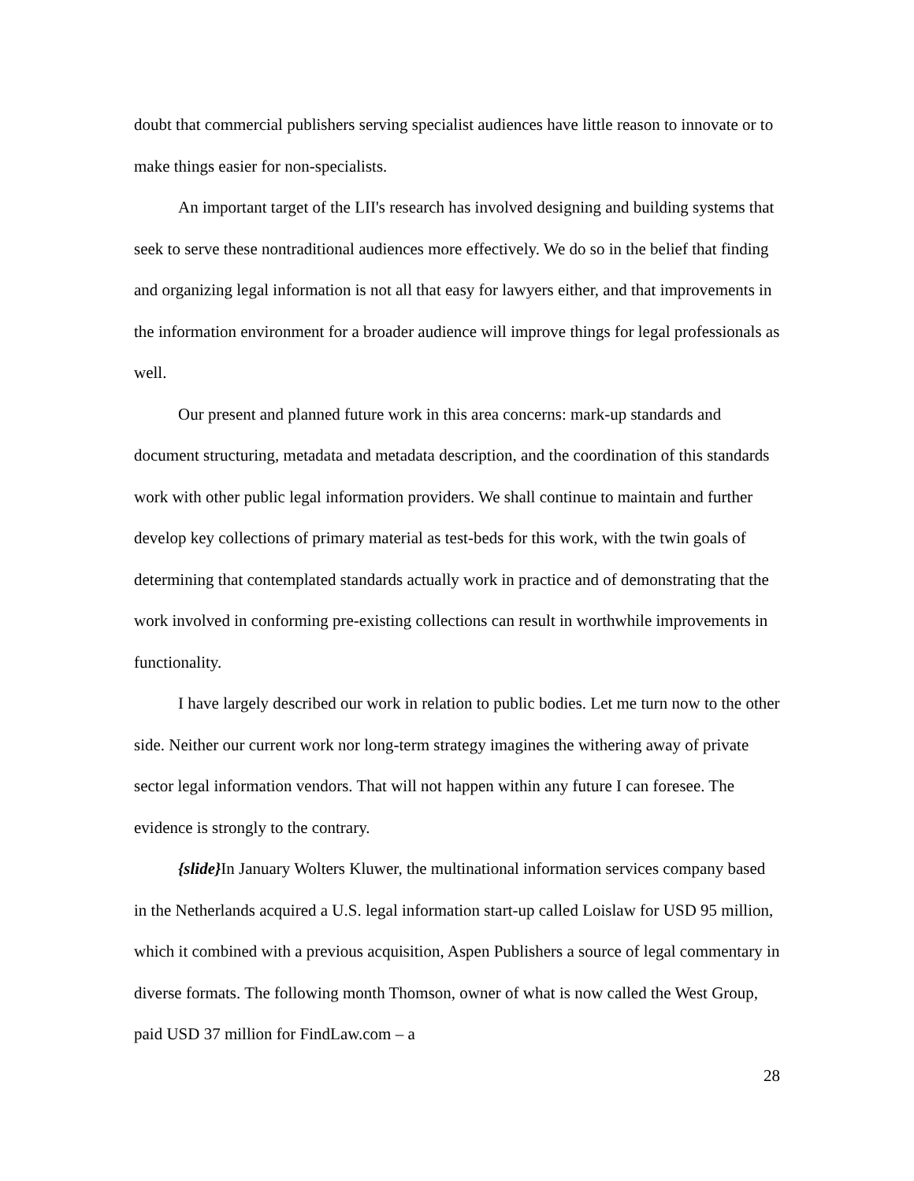doubt that commercial publishers serving specialist audiences have little reason to innovate or to make things easier for non-specialists.
An important target of the LII's research has involved designing and building systems that seek to serve these nontraditional audiences more effectively. We do so in the belief that finding and organizing legal information is not all that easy for lawyers either, and that improvements in the information environment for a broader audience will improve things for legal professionals as well.
Our present and planned future work in this area concerns: mark-up standards and document structuring, metadata and metadata description, and the coordination of this standards work with other public legal information providers. We shall continue to maintain and further develop key collections of primary material as test-beds for this work, with the twin goals of determining that contemplated standards actually work in practice and of demonstrating that the work involved in conforming pre-existing collections can result in worthwhile improvements in functionality.
I have largely described our work in relation to public bodies. Let me turn now to the other side. Neither our current work nor long-term strategy imagines the withering away of private sector legal information vendors. That will not happen within any future I can foresee. The evidence is strongly to the contrary.
{slide}In January Wolters Kluwer, the multinational information services company based in the Netherlands acquired a U.S. legal information start-up called Loislaw for USD 95 million, which it combined with a previous acquisition, Aspen Publishers a source of legal commentary in diverse formats. The following month Thomson, owner of what is now called the West Group, paid USD 37 million for FindLaw.com – a
28